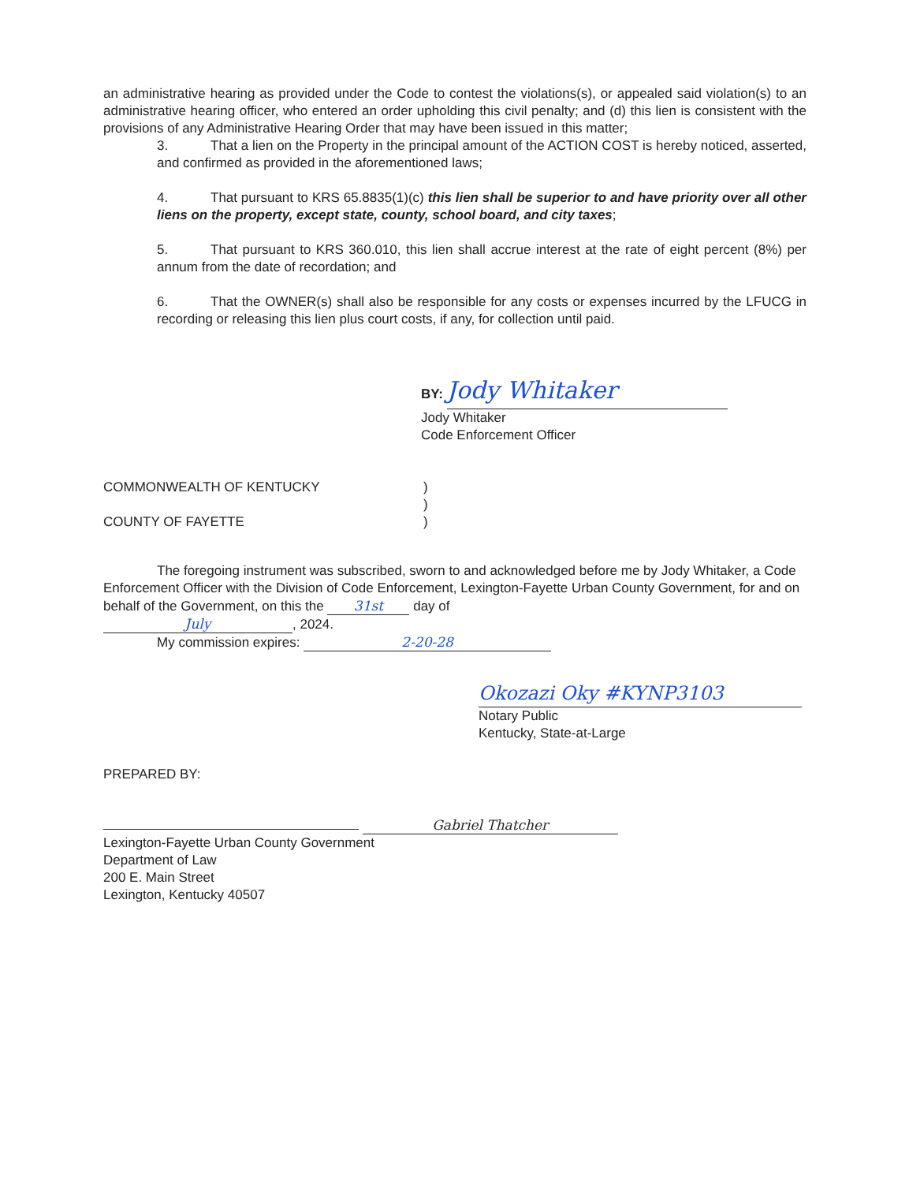an administrative hearing as provided under the Code to contest the violations(s), or appealed said violation(s) to an administrative hearing officer, who entered an order upholding this civil penalty; and (d) this lien is consistent with the provisions of any Administrative Hearing Order that may have been issued in this matter;
3. That a lien on the Property in the principal amount of the ACTION COST is hereby noticed, asserted, and confirmed as provided in the aforementioned laws;
4. That pursuant to KRS 65.8835(1)(c) this lien shall be superior to and have priority over all other liens on the property, except state, county, school board, and city taxes;
5. That pursuant to KRS 360.010, this lien shall accrue interest at the rate of eight percent (8%) per annum from the date of recordation; and
6. That the OWNER(s) shall also be responsible for any costs or expenses incurred by the LFUCG in recording or releasing this lien plus court costs, if any, for collection until paid.
BY:
Jody Whitaker
Jody Whitaker
Code Enforcement Officer
COMMONWEALTH OF KENTUCKY
COUNTY OF FAYETTE
)
)
)
The foregoing instrument was subscribed, sworn to and acknowledged before me by Jody Whitaker, a Code Enforcement Officer with the Division of Code Enforcement, Lexington-Fayette Urban County Government, for and on behalf of the Government, on this the 31st day of
July, 2024.
My commission expires: 2-20-28
Okozazi Oky #KYNP3103
Notary Public
Kentucky, State-at-Large
PREPARED BY:
Gabriel Thatcher
Lexington-Fayette Urban County Government
Department of Law
200 E. Main Street
Lexington, Kentucky 40507